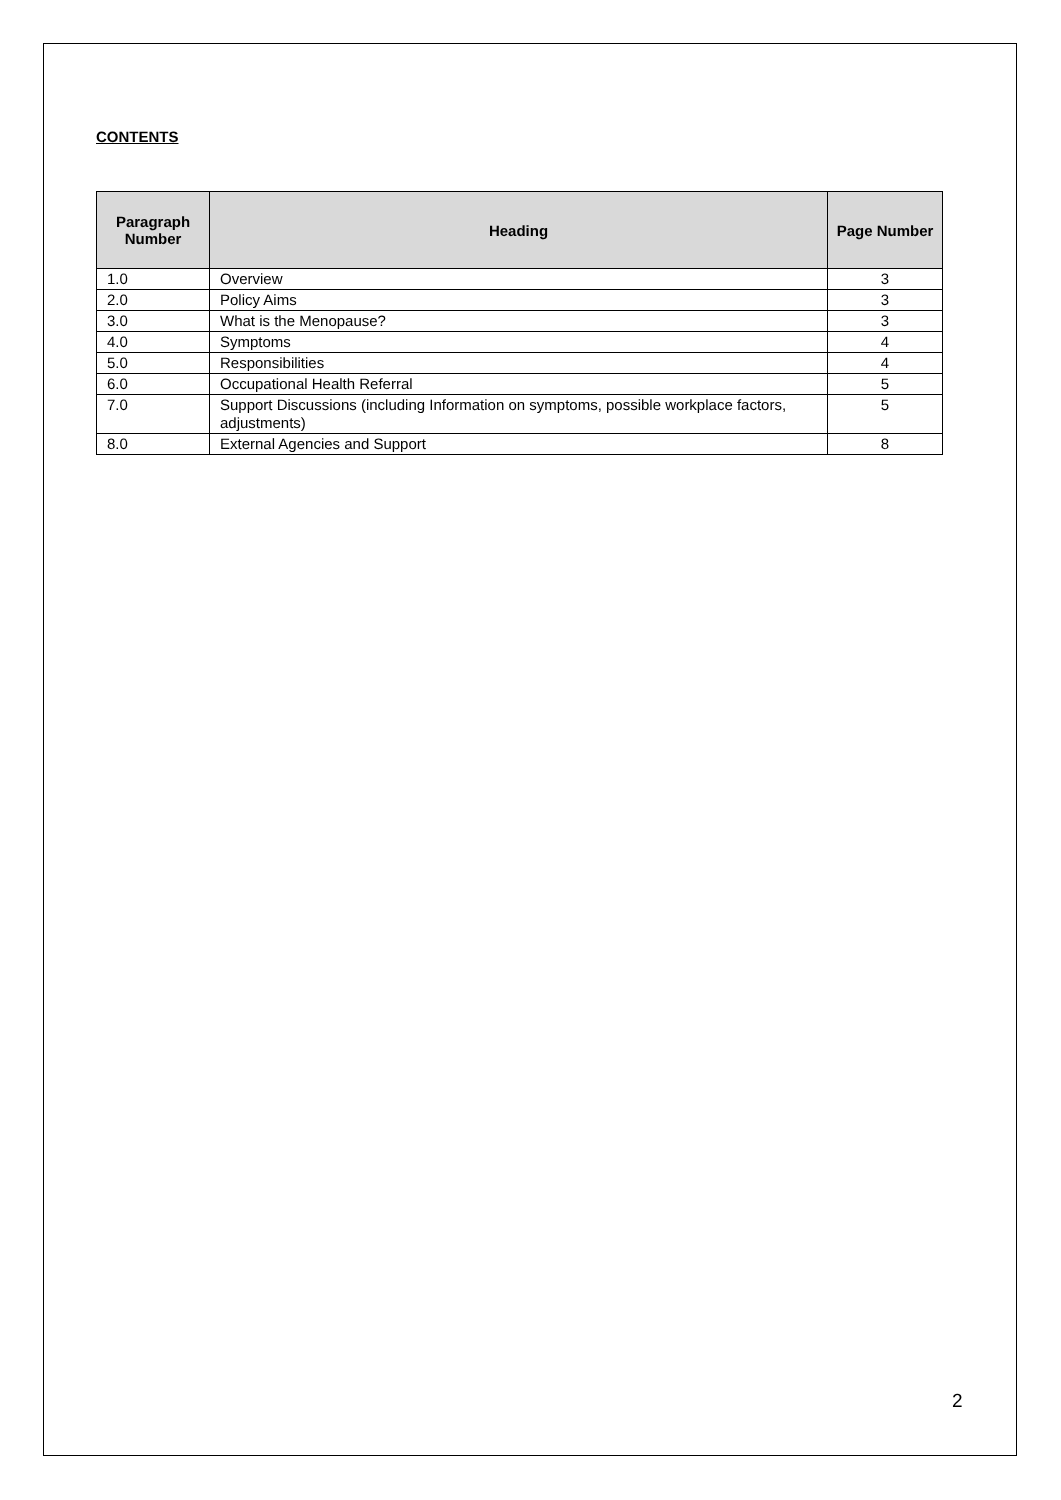CONTENTS
| Paragraph Number | Heading | Page Number |
| --- | --- | --- |
| 1.0 | Overview | 3 |
| 2.0 | Policy Aims | 3 |
| 3.0 | What is the Menopause? | 3 |
| 4.0 | Symptoms | 4 |
| 5.0 | Responsibilities | 4 |
| 6.0 | Occupational Health Referral | 5 |
| 7.0 | Support Discussions (including Information on symptoms, possible workplace factors, adjustments) | 5 |
| 8.0 | External Agencies and Support | 8 |
2